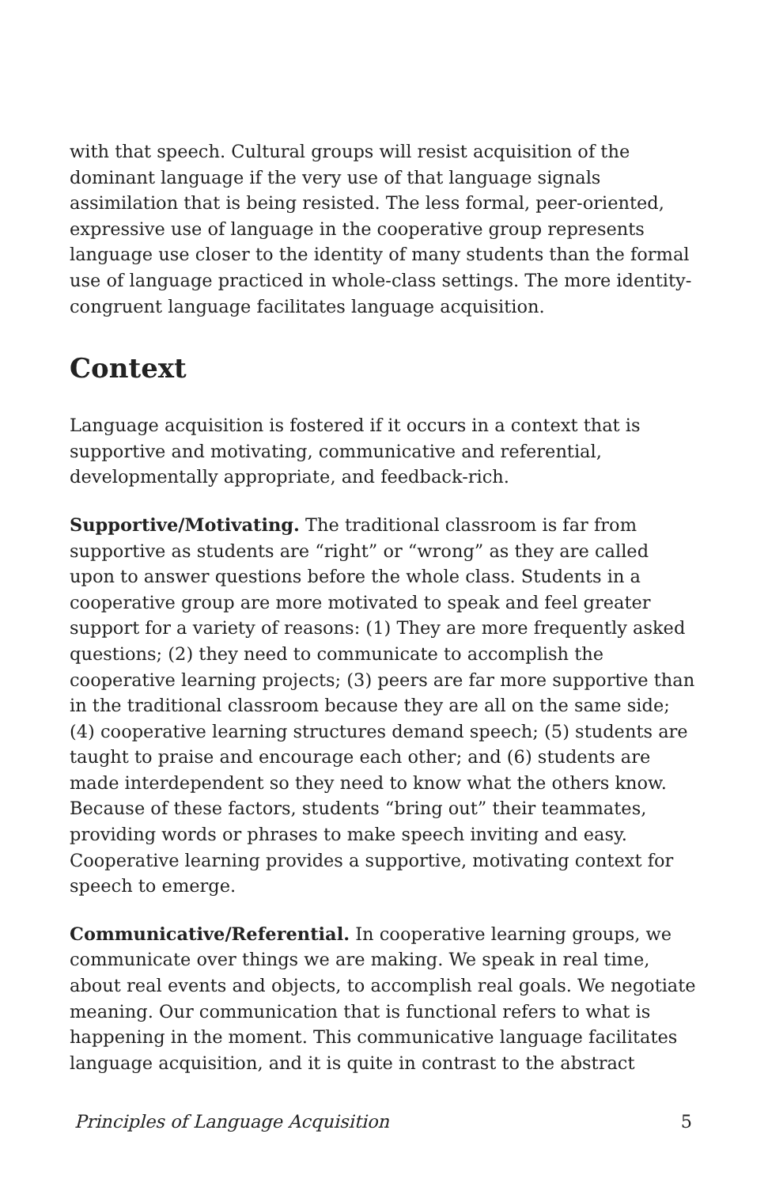with that speech. Cultural groups will resist acquisition of the dominant language if the very use of that language signals assimilation that is being resisted. The less formal, peer-oriented, expressive use of language in the cooperative group represents language use closer to the identity of many students than the formal use of language practiced in whole-class settings. The more identity-congruent language facilitates language acquisition.
Context
Language acquisition is fostered if it occurs in a context that is supportive and motivating, communicative and referential, developmentally appropriate, and feedback-rich.
Supportive/Motivating. The traditional classroom is far from supportive as students are “right” or “wrong” as they are called upon to answer questions before the whole class. Students in a cooperative group are more motivated to speak and feel greater support for a variety of reasons: (1) They are more frequently asked questions; (2) they need to communicate to accomplish the cooperative learning projects; (3) peers are far more supportive than in the traditional classroom because they are all on the same side; (4) cooperative learning structures demand speech; (5) students are taught to praise and encourage each other; and (6) students are made interdependent so they need to know what the others know. Because of these factors, students “bring out” their teammates, providing words or phrases to make speech inviting and easy. Cooperative learning provides a supportive, motivating context for speech to emerge.
Communicative/Referential. In cooperative learning groups, we communicate over things we are making. We speak in real time, about real events and objects, to accomplish real goals. We negotiate meaning. Our communication that is functional refers to what is happening in the moment. This communicative language facilitates language acquisition, and it is quite in contrast to the abstract
Principles of Language Acquisition 5